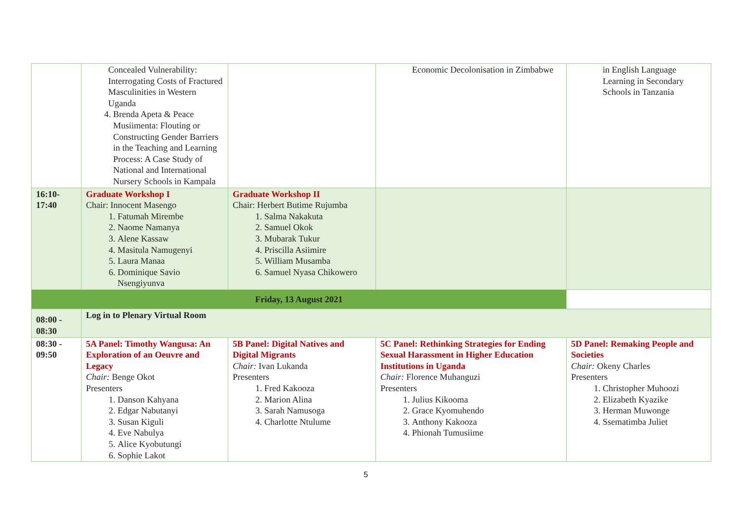| | Concealed Vulnerability: Interrogating Costs of Fractured Masculinities in Western Uganda 4. Brenda Apeta & Peace Musiimenta: Flouting or Constructing Gender Barriers in the Teaching and Learning Process: A Case Study of National and International Nursery Schools in Kampala | | Economic Decolonisation in Zimbabwe | in English Language Learning in Secondary Schools in Tanzania |
| 16:10- 17:40 | Graduate Workshop I Chair: Innocent Masengo 1. Fatumah Mirembe 2. Naome Namanya 3. Alene Kassaw 4. Masitula Namugenyi 5. Laura Manaa 6. Dominique Savio Nsengiyunva | Graduate Workshop II Chair: Herbert Butime Rujumba 1. Salma Nakakuta 2. Samuel Okok 3. Mubarak Tukur 4. Priscilla Asiimire 5. William Musamba 6. Samuel Nyasa Chikowero | | |
| Friday, 13 August 2021 | | | | |
| 08:00 - 08:30 | Log in to Plenary Virtual Room | | | |
| 08:30 - 09:50 | 5A Panel: Timothy Wangusa: An Exploration of an Oeuvre and Legacy Chair: Benge Okot Presenters 1. Danson Kahyana 2. Edgar Nabutanyi 3. Susan Kiguli 4. Eve Nabulya 5. Alice Kyobutungi 6. Sophie Lakot | 5B Panel: Digital Natives and Digital Migrants Chair: Ivan Lukanda Presenters 1. Fred Kakooza 2. Marion Alina 3. Sarah Namusoga 4. Charlotte Ntulume | 5C Panel: Rethinking Strategies for Ending Sexual Harassment in Higher Education Institutions in Uganda Chair: Florence Muhanguzi Presenters 1. Julius Kikooma 2. Grace Kyomuhendo 3. Anthony Kakooza 4. Phionah Tumusiime | 5D Panel: Remaking People and Societies Chair: Okeny Charles Presenters 1. Christopher Muhoozi 2. Elizabeth Kyazike 3. Herman Muwonge 4. Ssematimba Juliet |
5